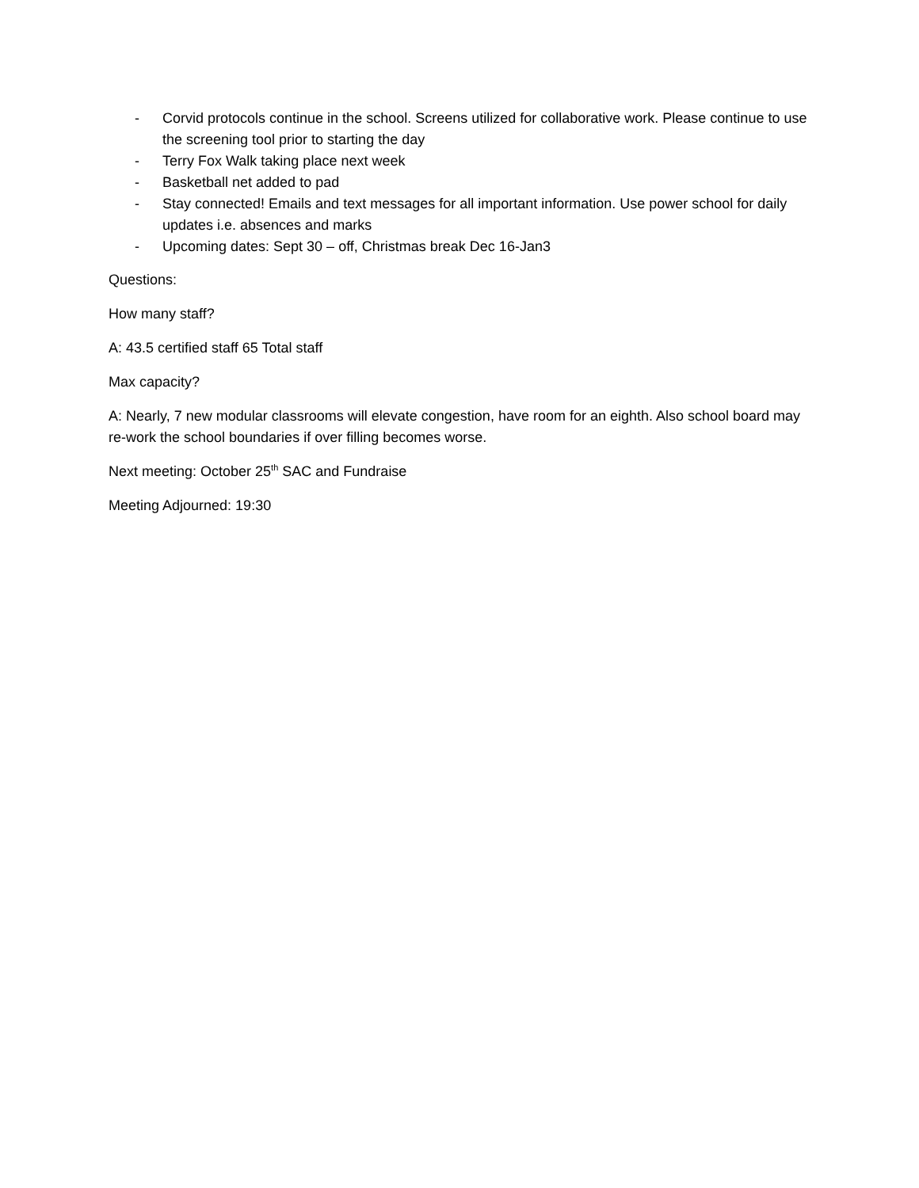- Corvid protocols continue in the school. Screens utilized for collaborative work. Please continue to use the screening tool prior to starting the day
- Terry Fox Walk taking place next week
- Basketball net added to pad
- Stay connected! Emails and text messages for all important information. Use power school for daily updates i.e. absences and marks
- Upcoming dates: Sept 30 – off, Christmas break Dec 16-Jan3
Questions:
How many staff?
A: 43.5 certified staff 65 Total staff
Max capacity?
A: Nearly, 7 new modular classrooms will elevate congestion, have room for an eighth. Also school board may re-work the school boundaries if over filling becomes worse.
Next meeting: October 25<sup>th</sup> SAC and Fundraise
Meeting Adjourned: 19:30